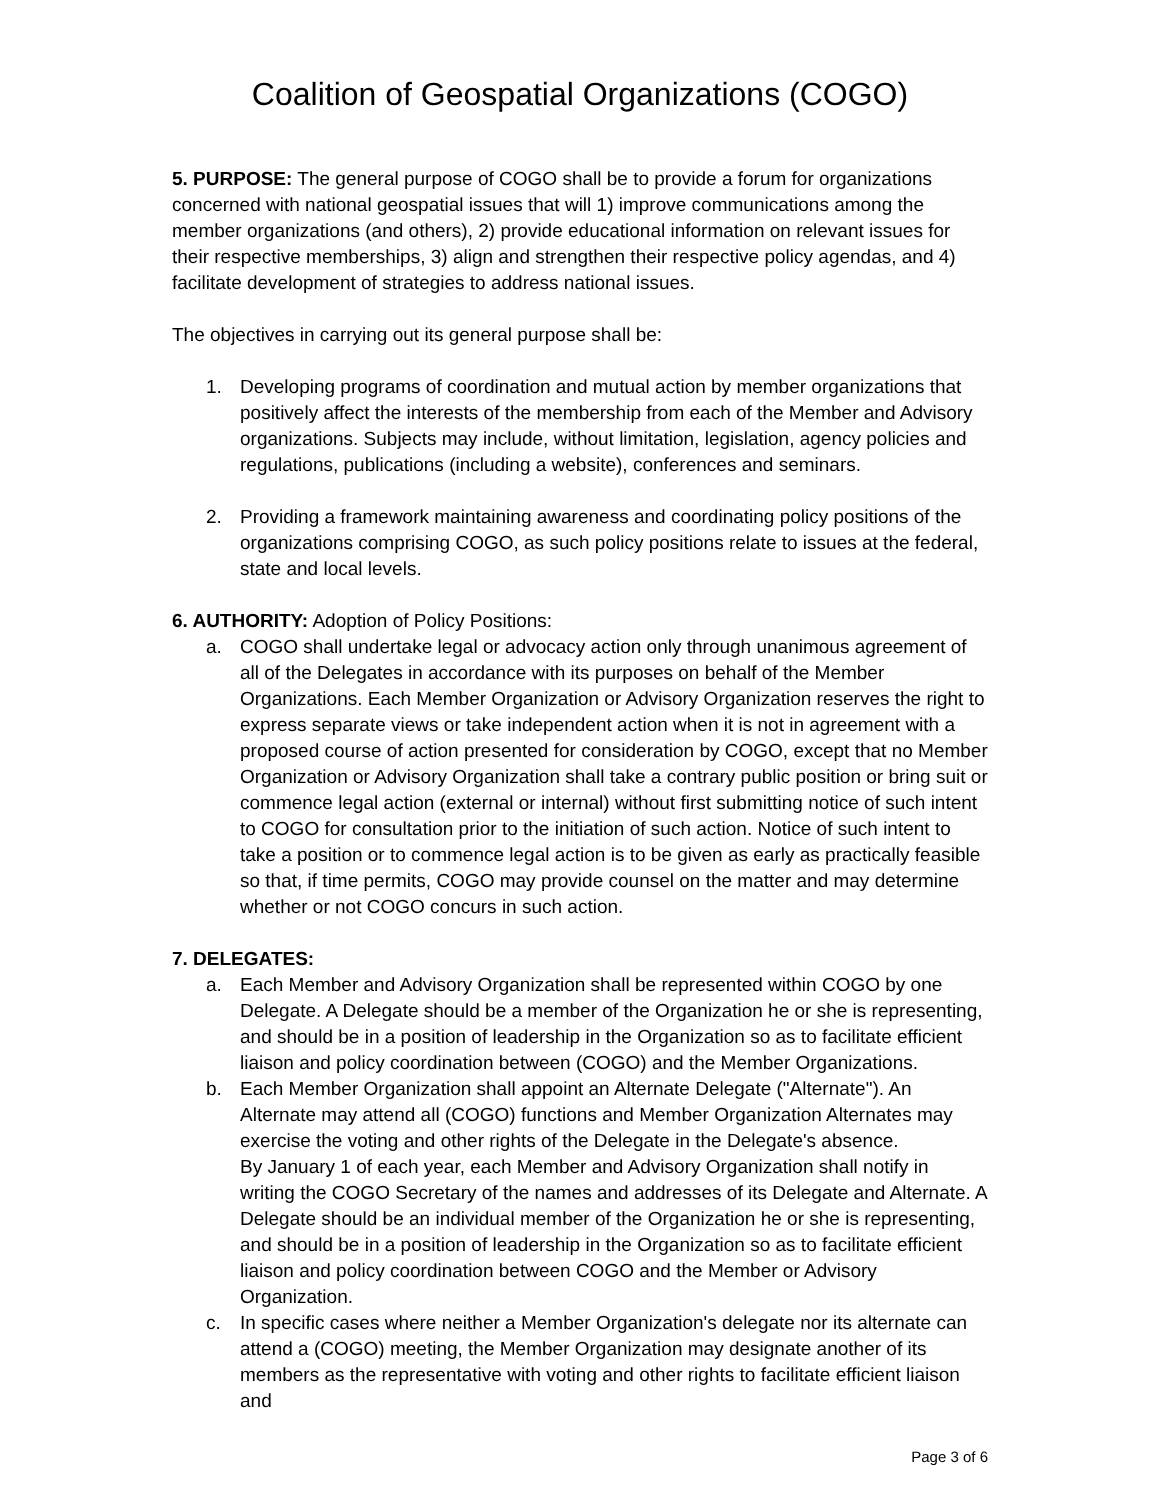Coalition of Geospatial Organizations (COGO)
5. PURPOSE: The general purpose of COGO shall be to provide a forum for organizations concerned with national geospatial issues that will 1) improve communications among the member organizations (and others), 2) provide educational information on relevant issues for their respective memberships, 3) align and strengthen their respective policy agendas, and 4) facilitate development of strategies to address national issues.
The objectives in carrying out its general purpose shall be:
1. Developing programs of coordination and mutual action by member organizations that positively affect the interests of the membership from each of the Member and Advisory organizations. Subjects may include, without limitation, legislation, agency policies and regulations, publications (including a website), conferences and seminars.
2. Providing a framework maintaining awareness and coordinating policy positions of the organizations comprising COGO, as such policy positions relate to issues at the federal, state and local levels.
6. AUTHORITY: Adoption of Policy Positions:
a. COGO shall undertake legal or advocacy action only through unanimous agreement of all of the Delegates in accordance with its purposes on behalf of the Member Organizations. Each Member Organization or Advisory Organization reserves the right to express separate views or take independent action when it is not in agreement with a proposed course of action presented for consideration by COGO, except that no Member Organization or Advisory Organization shall take a contrary public position or bring suit or commence legal action (external or internal) without first submitting notice of such intent to COGO for consultation prior to the initiation of such action. Notice of such intent to take a position or to commence legal action is to be given as early as practically feasible so that, if time permits, COGO may provide counsel on the matter and may determine whether or not COGO concurs in such action.
7. DELEGATES:
a. Each Member and Advisory Organization shall be represented within COGO by one Delegate. A Delegate should be a member of the Organization he or she is representing, and should be in a position of leadership in the Organization so as to facilitate efficient liaison and policy coordination between (COGO) and the Member Organizations.
b. Each Member Organization shall appoint an Alternate Delegate ("Alternate"). An Alternate may attend all (COGO) functions and Member Organization Alternates may exercise the voting and other rights of the Delegate in the Delegate's absence.
By January 1 of each year, each Member and Advisory Organization shall notify in writing the COGO Secretary of the names and addresses of its Delegate and Alternate. A Delegate should be an individual member of the Organization he or she is representing, and should be in a position of leadership in the Organization so as to facilitate efficient liaison and policy coordination between COGO and the Member or Advisory Organization.
c. In specific cases where neither a Member Organization's delegate nor its alternate can attend a (COGO) meeting, the Member Organization may designate another of its members as the representative with voting and other rights to facilitate efficient liaison and
Page 3 of 6